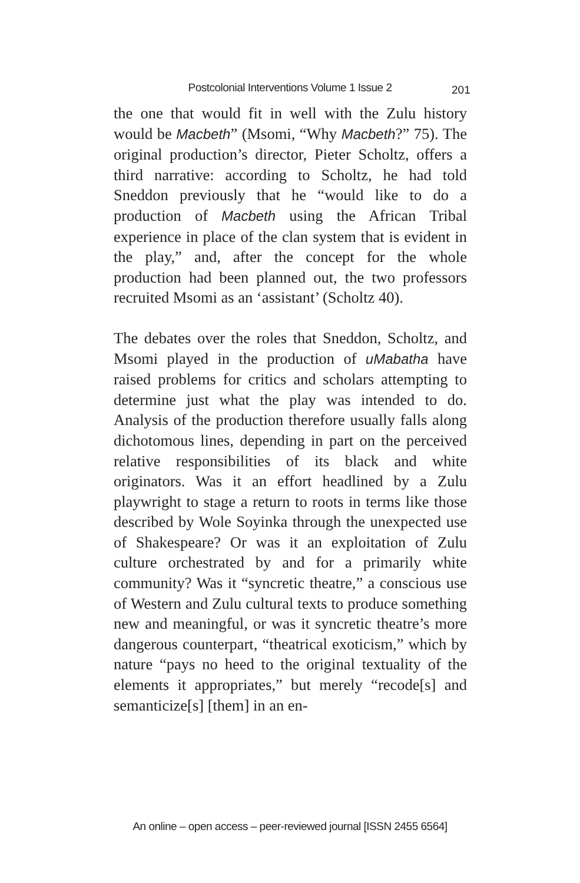Postcolonial Interventions Volume 1 Issue 2 201
the one that would fit in well with the Zulu history would be Macbeth” (Msomi, “Why Macbeth?” 75). The original production’s director, Pieter Scholtz, offers a third narrative: according to Scholtz, he had told Sneddon previously that he “would like to do a production of Macbeth using the African Tribal experience in place of the clan system that is evident in the play,” and, after the concept for the whole production had been planned out, the two professors recruited Msomi as an ‘assistant’ (Scholtz 40).
The debates over the roles that Sneddon, Scholtz, and Msomi played in the production of uMabatha have raised problems for critics and scholars attempting to determine just what the play was intended to do. Analysis of the production therefore usually falls along dichotomous lines, depending in part on the perceived relative responsibilities of its black and white originators. Was it an effort headlined by a Zulu playwright to stage a return to roots in terms like those described by Wole Soyinka through the unexpected use of Shakespeare? Or was it an exploitation of Zulu culture orchestrated by and for a primarily white community? Was it “syncretic theatre,” a conscious use of Western and Zulu cultural texts to produce something new and meaningful, or was it syncretic theatre’s more dangerous counterpart, “theatrical exoticism,” which by nature “pays no heed to the original textuality of the elements it appropriates,” but merely “recode[s] and semanticize[s] [them] in an en-
An online – open access – peer-reviewed journal [ISSN 2455 6564]